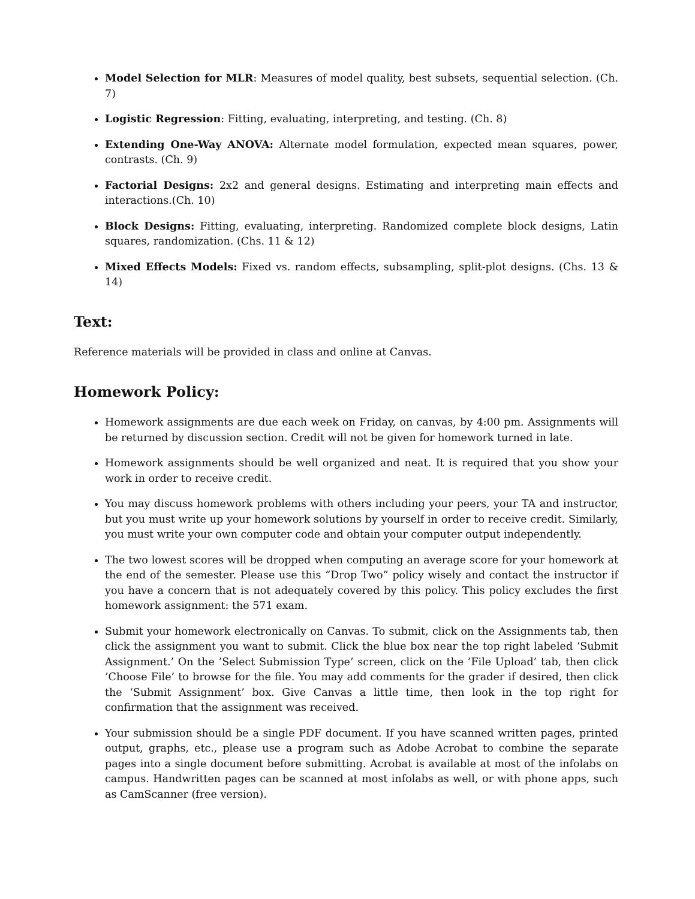Model Selection for MLR: Measures of model quality, best subsets, sequential selection. (Ch. 7)
Logistic Regression: Fitting, evaluating, interpreting, and testing. (Ch. 8)
Extending One-Way ANOVA: Alternate model formulation, expected mean squares, power, contrasts. (Ch. 9)
Factorial Designs: 2x2 and general designs. Estimating and interpreting main effects and interactions.(Ch. 10)
Block Designs: Fitting, evaluating, interpreting. Randomized complete block designs, Latin squares, randomization. (Chs. 11 & 12)
Mixed Effects Models: Fixed vs. random effects, subsampling, split-plot designs. (Chs. 13 & 14)
Text:
Reference materials will be provided in class and online at Canvas.
Homework Policy:
Homework assignments are due each week on Friday, on canvas, by 4:00 pm. Assignments will be returned by discussion section. Credit will not be given for homework turned in late.
Homework assignments should be well organized and neat. It is required that you show your work in order to receive credit.
You may discuss homework problems with others including your peers, your TA and instructor, but you must write up your homework solutions by yourself in order to receive credit. Similarly, you must write your own computer code and obtain your computer output independently.
The two lowest scores will be dropped when computing an average score for your homework at the end of the semester. Please use this “Drop Two” policy wisely and contact the instructor if you have a concern that is not adequately covered by this policy. This policy excludes the first homework assignment: the 571 exam.
Submit your homework electronically on Canvas. To submit, click on the Assignments tab, then click the assignment you want to submit. Click the blue box near the top right labeled ‘Submit Assignment.’ On the ’Select Submission Type’ screen, click on the ’File Upload’ tab, then click ’Choose File’ to browse for the file. You may add comments for the grader if desired, then click the ‘Submit Assignment’ box. Give Canvas a little time, then look in the top right for confirmation that the assignment was received.
Your submission should be a single PDF document. If you have scanned written pages, printed output, graphs, etc., please use a program such as Adobe Acrobat to combine the separate pages into a single document before submitting. Acrobat is available at most of the infolabs on campus. Handwritten pages can be scanned at most infolabs as well, or with phone apps, such as CamScanner (free version).